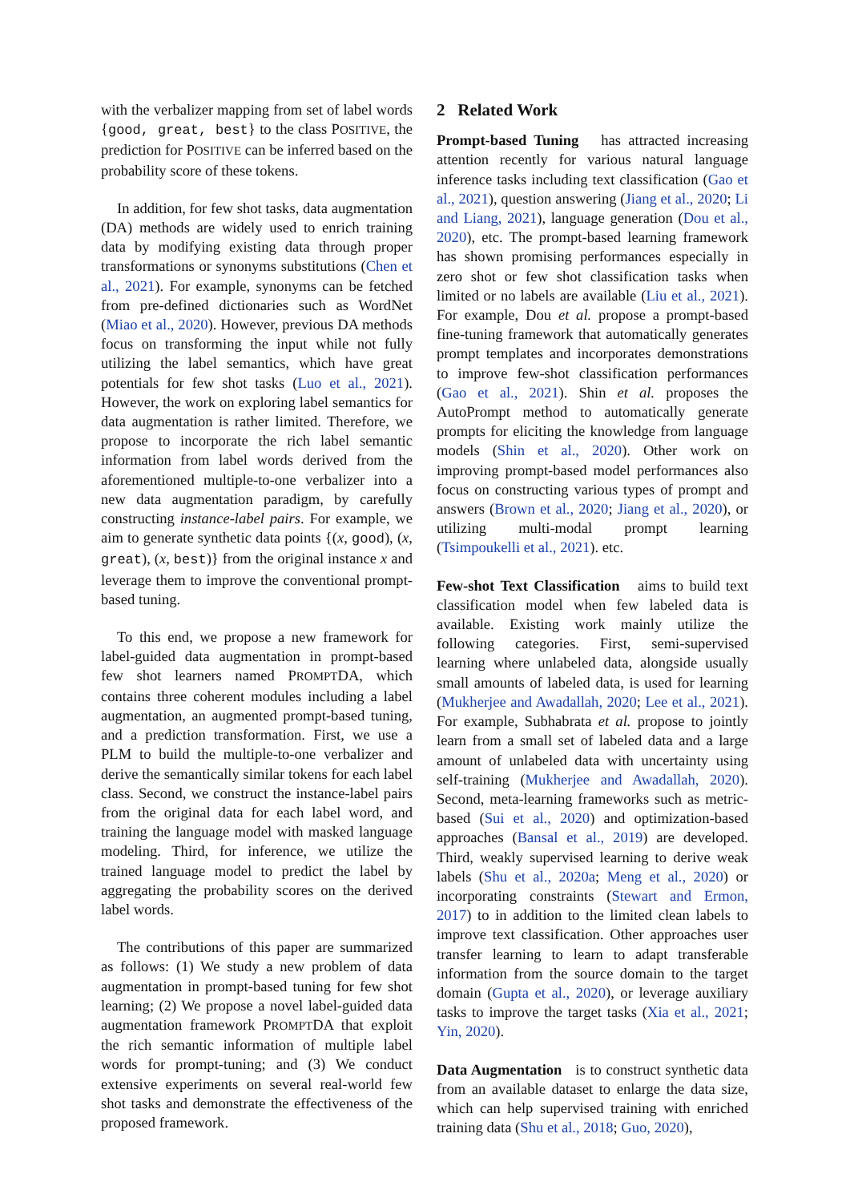with the verbalizer mapping from set of label words {good, great, best} to the class POSITIVE, the prediction for POSITIVE can be inferred based on the probability score of these tokens.
In addition, for few shot tasks, data augmentation (DA) methods are widely used to enrich training data by modifying existing data through proper transformations or synonyms substitutions (Chen et al., 2021). For example, synonyms can be fetched from pre-defined dictionaries such as WordNet (Miao et al., 2020). However, previous DA methods focus on transforming the input while not fully utilizing the label semantics, which have great potentials for few shot tasks (Luo et al., 2021). However, the work on exploring label semantics for data augmentation is rather limited. Therefore, we propose to incorporate the rich label semantic information from label words derived from the aforementioned multiple-to-one verbalizer into a new data augmentation paradigm, by carefully constructing instance-label pairs. For example, we aim to generate synthetic data points {(x, good), (x, great), (x, best)} from the original instance x and leverage them to improve the conventional prompt-based tuning.
To this end, we propose a new framework for label-guided data augmentation in prompt-based few shot learners named PROMPTDA, which contains three coherent modules including a label augmentation, an augmented prompt-based tuning, and a prediction transformation. First, we use a PLM to build the multiple-to-one verbalizer and derive the semantically similar tokens for each label class. Second, we construct the instance-label pairs from the original data for each label word, and training the language model with masked language modeling. Third, for inference, we utilize the trained language model to predict the label by aggregating the probability scores on the derived label words.
The contributions of this paper are summarized as follows: (1) We study a new problem of data augmentation in prompt-based tuning for few shot learning; (2) We propose a novel label-guided data augmentation framework PROMPTDA that exploit the rich semantic information of multiple label words for prompt-tuning; and (3) We conduct extensive experiments on several real-world few shot tasks and demonstrate the effectiveness of the proposed framework.
2 Related Work
Prompt-based Tuning has attracted increasing attention recently for various natural language inference tasks including text classification (Gao et al., 2021), question answering (Jiang et al., 2020; Li and Liang, 2021), language generation (Dou et al., 2020), etc. The prompt-based learning framework has shown promising performances especially in zero shot or few shot classification tasks when limited or no labels are available (Liu et al., 2021). For example, Dou et al. propose a prompt-based fine-tuning framework that automatically generates prompt templates and incorporates demonstrations to improve few-shot classification performances (Gao et al., 2021). Shin et al. proposes the AutoPrompt method to automatically generate prompts for eliciting the knowledge from language models (Shin et al., 2020). Other work on improving prompt-based model performances also focus on constructing various types of prompt and answers (Brown et al., 2020; Jiang et al., 2020), or utilizing multi-modal prompt learning (Tsimpoukelli et al., 2021). etc.
Few-shot Text Classification aims to build text classification model when few labeled data is available. Existing work mainly utilize the following categories. First, semi-supervised learning where unlabeled data, alongside usually small amounts of labeled data, is used for learning (Mukherjee and Awadallah, 2020; Lee et al., 2021). For example, Subhabrata et al. propose to jointly learn from a small set of labeled data and a large amount of unlabeled data with uncertainty using self-training (Mukherjee and Awadallah, 2020). Second, meta-learning frameworks such as metric-based (Sui et al., 2020) and optimization-based approaches (Bansal et al., 2019) are developed. Third, weakly supervised learning to derive weak labels (Shu et al., 2020a; Meng et al., 2020) or incorporating constraints (Stewart and Ermon, 2017) to in addition to the limited clean labels to improve text classification. Other approaches user transfer learning to learn to adapt transferable information from the source domain to the target domain (Gupta et al., 2020), or leverage auxiliary tasks to improve the target tasks (Xia et al., 2021; Yin, 2020).
Data Augmentation is to construct synthetic data from an available dataset to enlarge the data size, which can help supervised training with enriched training data (Shu et al., 2018; Guo, 2020),